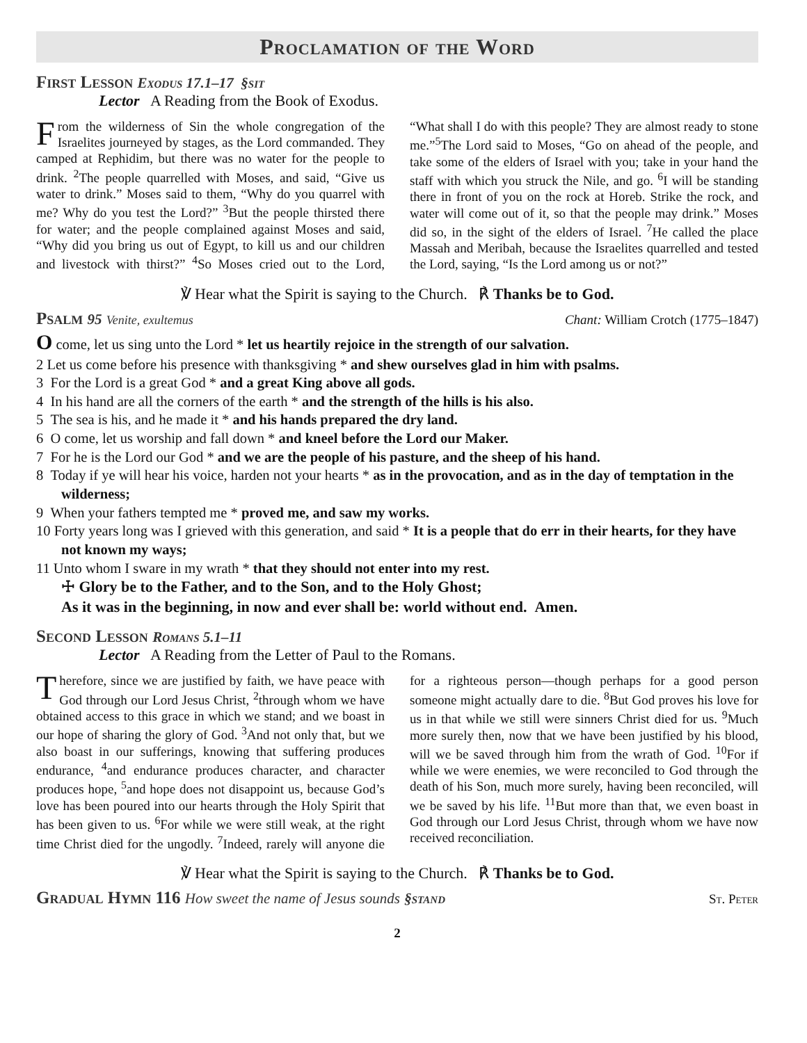Proclamation of the Word
First Lesson Exodus 17.1–17 §sit
Lector A Reading from the Book of Exodus.
From the wilderness of Sin the whole congregation of the Israelites journeyed by stages, as the Lord commanded. They camped at Rephidim, but there was no water for the people to drink. <sup>2</sup>The people quarrelled with Moses, and said, “Give us water to drink.” Moses said to them, “Why do you quarrel with me? Why do you test the Lord?” <sup>3</sup>But the people thirsted there for water; and the people complained against Moses and said, “Why did you bring us out of Egypt, to kill us and our children and livestock with thirst?” <sup>4</sup>So Moses cried out to the Lord, “What shall I do with this people? They are almost ready to stone me.”<sup>5</sup>The Lord said to Moses, “Go on ahead of the people, and take some of the elders of Israel with you; take in your hand the staff with which you struck the Nile, and go. <sup>6</sup>I will be standing there in front of you on the rock at Horeb. Strike the rock, and water will come out of it, so that the people may drink.” Moses did so, in the sight of the elders of Israel. <sup>7</sup>He called the place Massah and Meribah, because the Israelites quarrelled and tested the Lord, saying, “Is the Lord among us or not?”
℣ Hear what the Spirit is saying to the Church. ℟ Thanks be to God.
Psalm 95 Venite, exultemus Chant: William Crotch (1775–1847)
O come, let us sing unto the Lord * let us heartily rejoice in the strength of our salvation.
2 Let us come before his presence with thanksgiving * and shew ourselves glad in him with psalms.
3 For the Lord is a great God * and a great King above all gods.
4 In his hand are all the corners of the earth * and the strength of the hills is his also.
5 The sea is his, and he made it * and his hands prepared the dry land.
6 O come, let us worship and fall down * and kneel before the Lord our Maker.
7 For he is the Lord our God * and we are the people of his pasture, and the sheep of his hand.
8 Today if ye will hear his voice, harden not your hearts * as in the provocation, and as in the day of temptation in the wilderness;
9 When your fathers tempted me * proved me, and saw my works.
10 Forty years long was I grieved with this generation, and said * It is a people that do err in their hearts, for they have not known my ways;
11 Unto whom I sware in my wrath * that they should not enter into my rest.
☩ Glory be to the Father, and to the Son, and to the Holy Ghost;
As it was in the beginning, in now and ever shall be: world without end. Amen.
Second Lesson Romans 5.1–11
Lector A Reading from the Letter of Paul to the Romans.
Therefore, since we are justified by faith, we have peace with God through our Lord Jesus Christ, <sup>2</sup>through whom we have obtained access to this grace in which we stand; and we boast in our hope of sharing the glory of God. <sup>3</sup>And not only that, but we also boast in our sufferings, knowing that suffering produces endurance, <sup>4</sup>and endurance produces character, and character produces hope, <sup>5</sup>and hope does not disappoint us, because God’s love has been poured into our hearts through the Holy Spirit that has been given to us. <sup>6</sup>For while we were still weak, at the right time Christ died for the ungodly. <sup>7</sup>Indeed, rarely will anyone die for a righteous person—though perhaps for a good person someone might actually dare to die. <sup>8</sup>But God proves his love for us in that while we still were sinners Christ died for us. <sup>9</sup>Much more surely then, now that we have been justified by his blood, will we be saved through him from the wrath of God. <sup>10</sup>For if while we were enemies, we were reconciled to God through the death of his Son, much more surely, having been reconciled, will we be saved by his life. <sup>11</sup>But more than that, we even boast in God through our Lord Jesus Christ, through whom we have now received reconciliation.
℣ Hear what the Spirit is saying to the Church. ℟ Thanks be to God.
Gradual Hymn 116 How sweet the name of Jesus sounds §stand
St. Peter
2